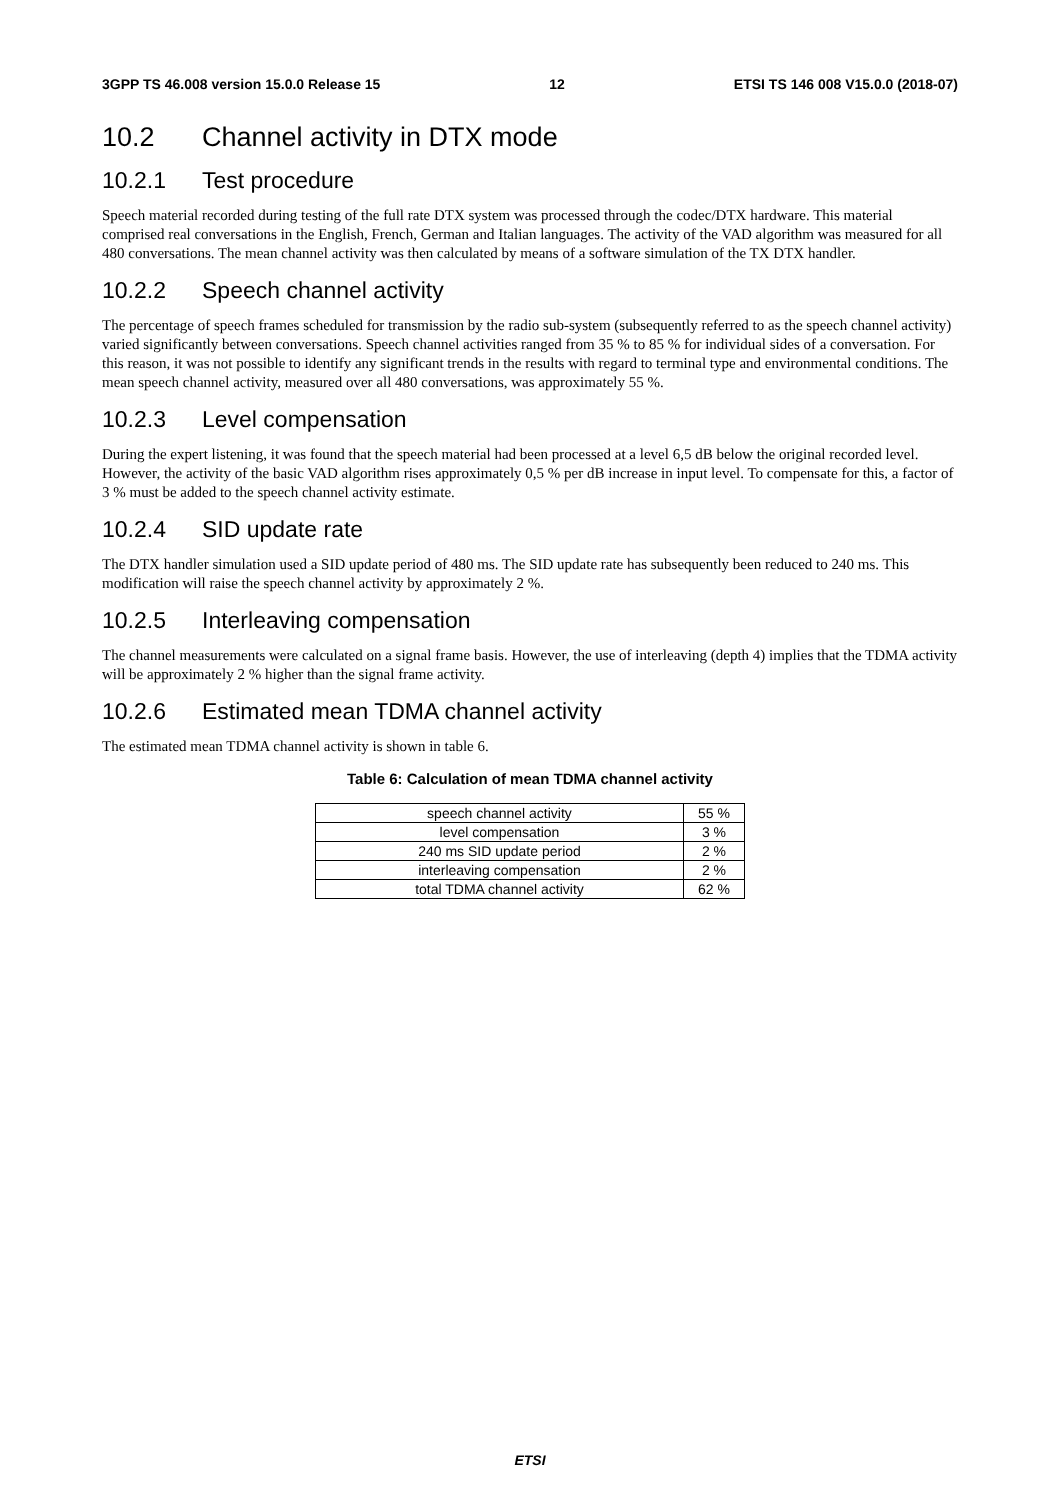3GPP TS 46.008 version 15.0.0 Release 15 12 ETSI TS 146 008 V15.0.0 (2018-07)
10.2 Channel activity in DTX mode
10.2.1 Test procedure
Speech material recorded during testing of the full rate DTX system was processed through the codec/DTX hardware. This material comprised real conversations in the English, French, German and Italian languages. The activity of the VAD algorithm was measured for all 480 conversations. The mean channel activity was then calculated by means of a software simulation of the TX DTX handler.
10.2.2 Speech channel activity
The percentage of speech frames scheduled for transmission by the radio sub-system (subsequently referred to as the speech channel activity) varied significantly between conversations. Speech channel activities ranged from 35 % to 85 % for individual sides of a conversation. For this reason, it was not possible to identify any significant trends in the results with regard to terminal type and environmental conditions. The mean speech channel activity, measured over all 480 conversations, was approximately 55 %.
10.2.3 Level compensation
During the expert listening, it was found that the speech material had been processed at a level 6,5 dB below the original recorded level. However, the activity of the basic VAD algorithm rises approximately 0,5 % per dB increase in input level. To compensate for this, a factor of 3 % must be added to the speech channel activity estimate.
10.2.4 SID update rate
The DTX handler simulation used a SID update period of 480 ms. The SID update rate has subsequently been reduced to 240 ms. This modification will raise the speech channel activity by approximately 2 %.
10.2.5 Interleaving compensation
The channel measurements were calculated on a signal frame basis. However, the use of interleaving (depth 4) implies that the TDMA activity will be approximately 2 % higher than the signal frame activity.
10.2.6 Estimated mean TDMA channel activity
The estimated mean TDMA channel activity is shown in table 6.
Table 6: Calculation of mean TDMA channel activity
| speech channel activity | 55 % |
| level compensation | 3 % |
| 240 ms SID update period | 2 % |
| interleaving compensation | 2 % |
| total TDMA channel activity | 62 % |
ETSI